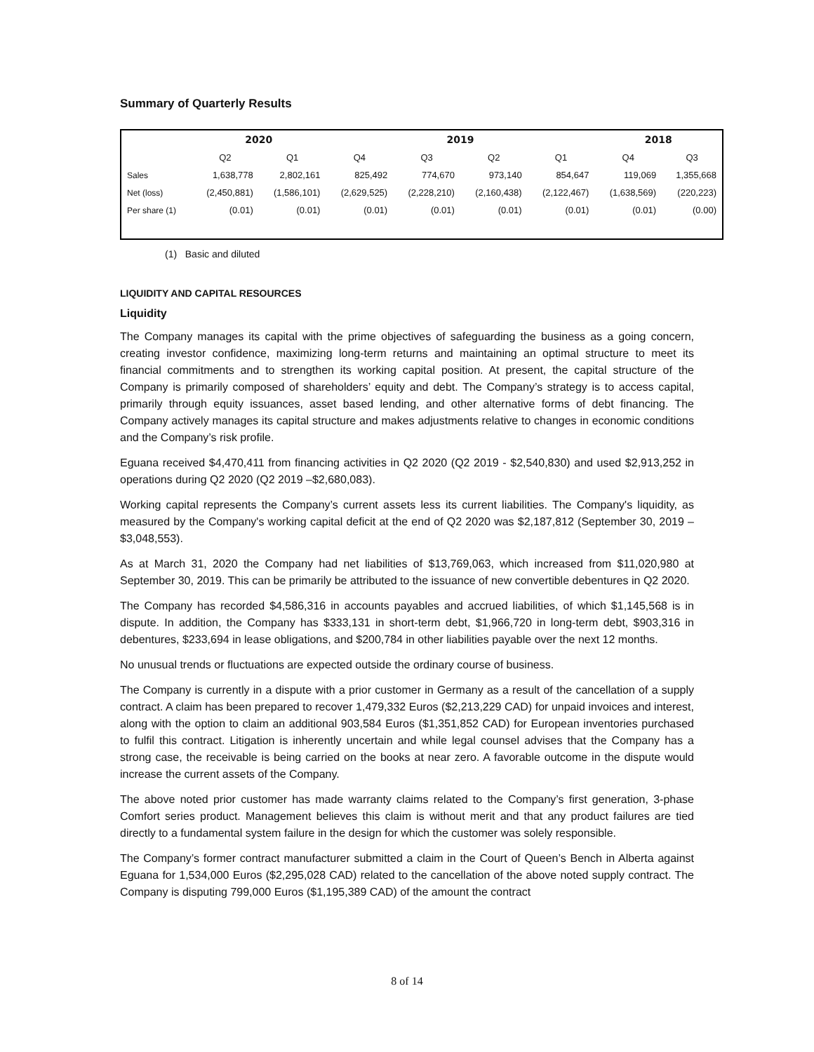Summary of Quarterly Results
| | 2020 | | 2019 | | | | 2018 | |
| --- | --- | --- | --- | --- | --- | --- | --- | --- |
| | Q2 | Q1 | Q4 | Q3 | Q2 | Q1 | Q4 | Q3 |
| Sales | 1,638,778 | 2,802,161 | 825,492 | 774,670 | 973,140 | 854,647 | 119,069 | 1,355,668 |
| Net (loss) | (2,450,881) | (1,586,101) | (2,629,525) | (2,228,210) | (2,160,438) | (2,122,467) | (1,638,569) | (220,223) |
| Per share (1) | (0.01) | (0.01) | (0.01) | (0.01) | (0.01) | (0.01) | (0.01) | (0.00) |
(1) Basic and diluted
LIQUIDITY AND CAPITAL RESOURCES
Liquidity
The Company manages its capital with the prime objectives of safeguarding the business as a going concern, creating investor confidence, maximizing long-term returns and maintaining an optimal structure to meet its financial commitments and to strengthen its working capital position. At present, the capital structure of the Company is primarily composed of shareholders’ equity and debt. The Company’s strategy is to access capital, primarily through equity issuances, asset based lending, and other alternative forms of debt financing. The Company actively manages its capital structure and makes adjustments relative to changes in economic conditions and the Company’s risk profile.
Eguana received $4,470,411 from financing activities in Q2 2020 (Q2 2019 - $2,540,830) and used $2,913,252 in operations during Q2 2020 (Q2 2019 –$2,680,083).
Working capital represents the Company’s current assets less its current liabilities. The Company's liquidity, as measured by the Company's working capital deficit at the end of Q2 2020 was $2,187,812 (September 30, 2019 – $3,048,553).
As at March 31, 2020 the Company had net liabilities of $13,769,063, which increased from $11,020,980 at September 30, 2019. This can be primarily be attributed to the issuance of new convertible debentures in Q2 2020.
The Company has recorded $4,586,316 in accounts payables and accrued liabilities, of which $1,145,568 is in dispute. In addition, the Company has $333,131 in short-term debt, $1,966,720 in long-term debt, $903,316 in debentures, $233,694 in lease obligations, and $200,784 in other liabilities payable over the next 12 months.
No unusual trends or fluctuations are expected outside the ordinary course of business.
The Company is currently in a dispute with a prior customer in Germany as a result of the cancellation of a supply contract. A claim has been prepared to recover 1,479,332 Euros ($2,213,229 CAD) for unpaid invoices and interest, along with the option to claim an additional 903,584 Euros ($1,351,852 CAD) for European inventories purchased to fulfil this contract. Litigation is inherently uncertain and while legal counsel advises that the Company has a strong case, the receivable is being carried on the books at near zero. A favorable outcome in the dispute would increase the current assets of the Company.
The above noted prior customer has made warranty claims related to the Company’s first generation, 3-phase Comfort series product. Management believes this claim is without merit and that any product failures are tied directly to a fundamental system failure in the design for which the customer was solely responsible.
The Company’s former contract manufacturer submitted a claim in the Court of Queen’s Bench in Alberta against Eguana for 1,534,000 Euros ($2,295,028 CAD) related to the cancellation of the above noted supply contract. The Company is disputing 799,000 Euros ($1,195,389 CAD) of the amount the contract
8 of 14